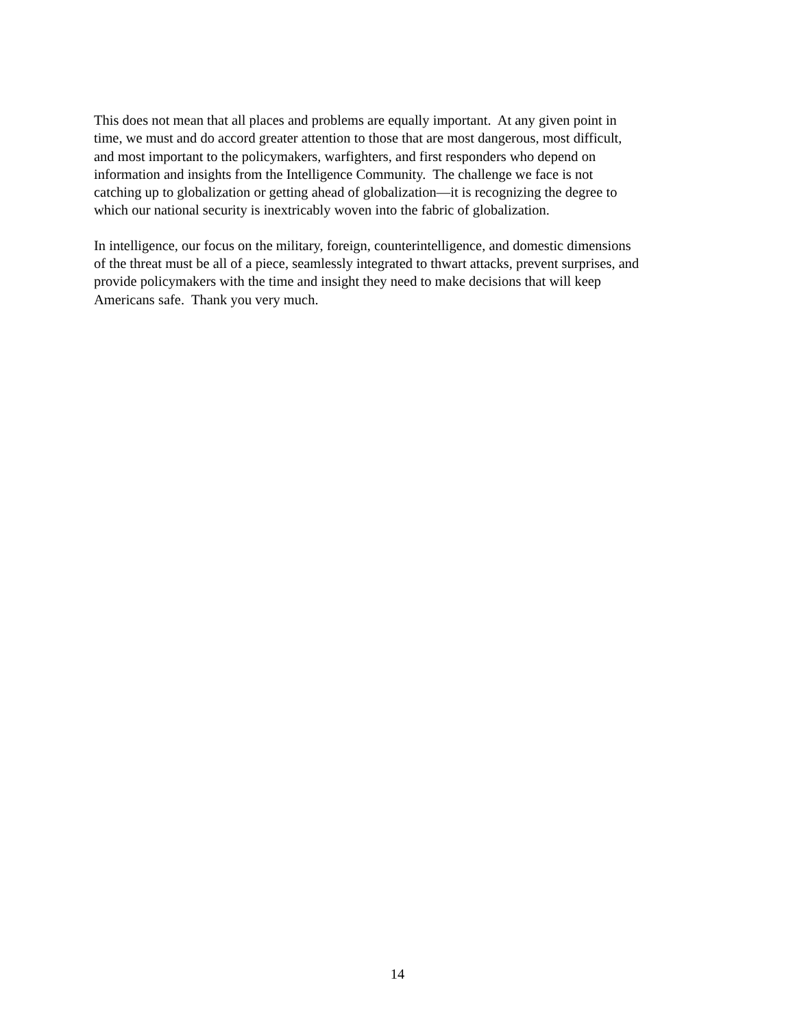This does not mean that all places and problems are equally important. At any given point in
time, we must and do accord greater attention to those that are most dangerous, most difficult,
and most important to the policymakers, warfighters, and first responders who depend on
information and insights from the Intelligence Community. The challenge we face is not
catching up to globalization or getting ahead of globalization—it is recognizing the degree to
which our national security is inextricably woven into the fabric of globalization.
In intelligence, our focus on the military, foreign, counterintelligence, and domestic dimensions
of the threat must be all of a piece, seamlessly integrated to thwart attacks, prevent surprises, and
provide policymakers with the time and insight they need to make decisions that will keep
Americans safe. Thank you very much.
14